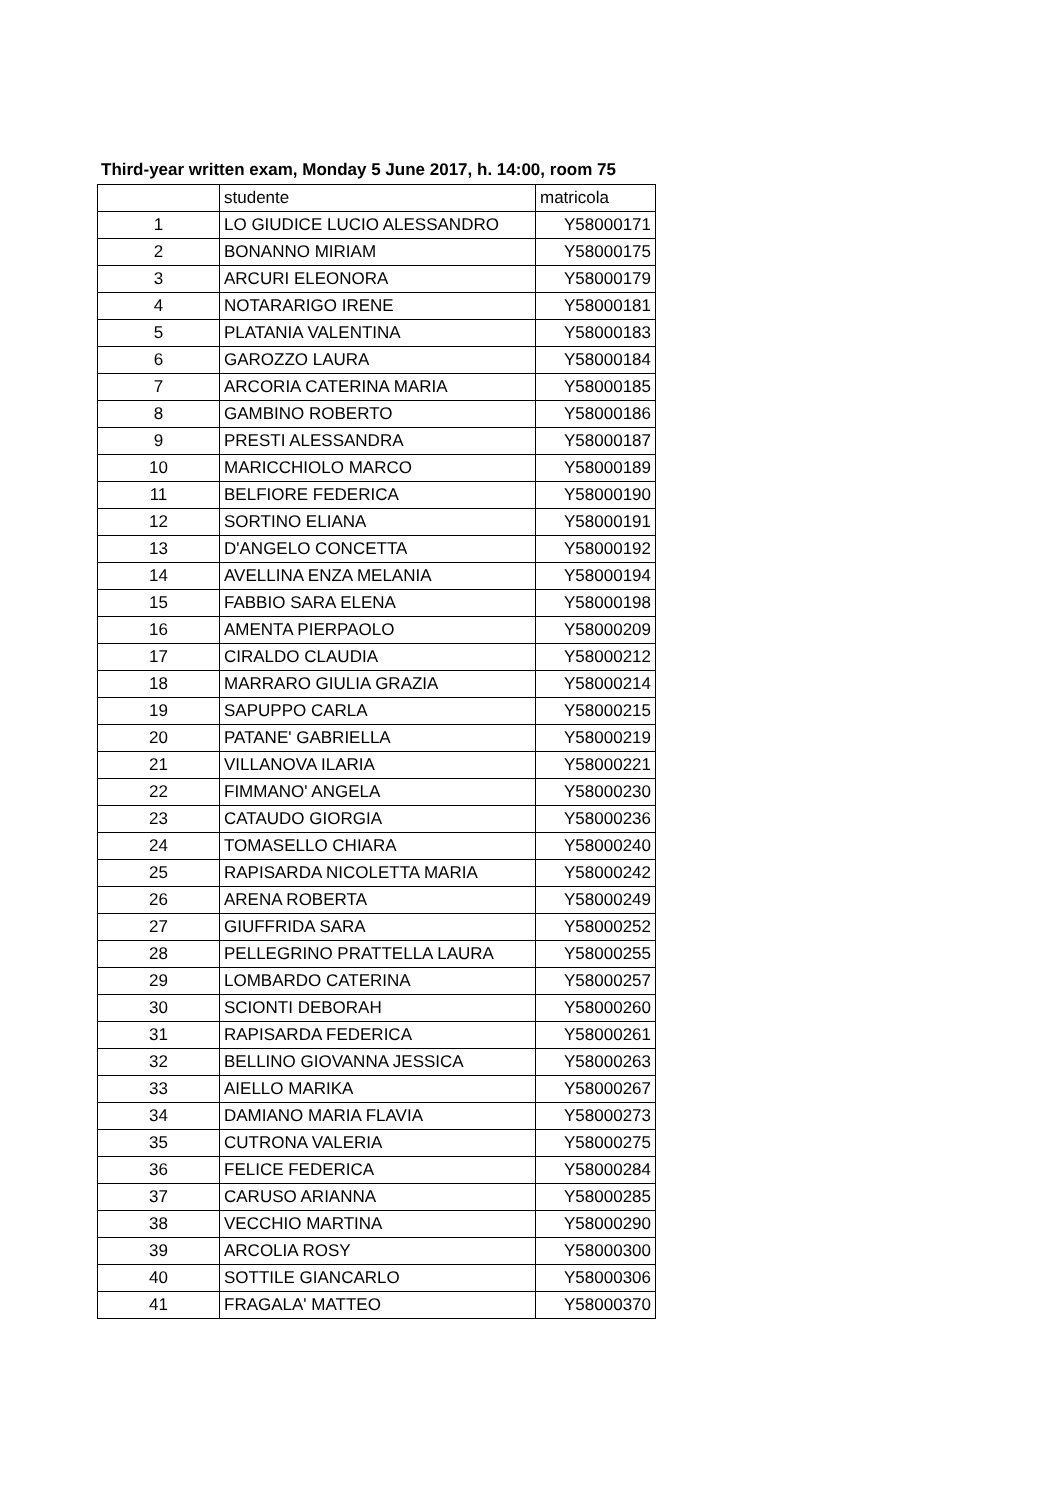Third-year written exam, Monday 5 June 2017, h. 14:00, room 75
| | studente | matricola |
| --- | --- | --- |
| 1 | LO GIUDICE LUCIO ALESSANDRO | Y58000171 |
| 2 | BONANNO MIRIAM | Y58000175 |
| 3 | ARCURI ELEONORA | Y58000179 |
| 4 | NOTARARIGO IRENE | Y58000181 |
| 5 | PLATANIA VALENTINA | Y58000183 |
| 6 | GAROZZO LAURA | Y58000184 |
| 7 | ARCORIA CATERINA MARIA | Y58000185 |
| 8 | GAMBINO ROBERTO | Y58000186 |
| 9 | PRESTI ALESSANDRA | Y58000187 |
| 10 | MARICCHIOLO MARCO | Y58000189 |
| 11 | BELFIORE FEDERICA | Y58000190 |
| 12 | SORTINO ELIANA | Y58000191 |
| 13 | D'ANGELO CONCETTA | Y58000192 |
| 14 | AVELLINA ENZA MELANIA | Y58000194 |
| 15 | FABBIO SARA ELENA | Y58000198 |
| 16 | AMENTA PIERPAOLO | Y58000209 |
| 17 | CIRALDO CLAUDIA | Y58000212 |
| 18 | MARRARO GIULIA GRAZIA | Y58000214 |
| 19 | SAPUPPO CARLA | Y58000215 |
| 20 | PATANE' GABRIELLA | Y58000219 |
| 21 | VILLANOVA ILARIA | Y58000221 |
| 22 | FIMMANO' ANGELA | Y58000230 |
| 23 | CATAUDO GIORGIA | Y58000236 |
| 24 | TOMASELLO CHIARA | Y58000240 |
| 25 | RAPISARDA NICOLETTA MARIA | Y58000242 |
| 26 | ARENA ROBERTA | Y58000249 |
| 27 | GIUFFRIDA SARA | Y58000252 |
| 28 | PELLEGRINO PRATTELLA LAURA | Y58000255 |
| 29 | LOMBARDO CATERINA | Y58000257 |
| 30 | SCIONTI DEBORAH | Y58000260 |
| 31 | RAPISARDA FEDERICA | Y58000261 |
| 32 | BELLINO GIOVANNA JESSICA | Y58000263 |
| 33 | AIELLO MARIKA | Y58000267 |
| 34 | DAMIANO MARIA FLAVIA | Y58000273 |
| 35 | CUTRONA VALERIA | Y58000275 |
| 36 | FELICE FEDERICA | Y58000284 |
| 37 | CARUSO ARIANNA | Y58000285 |
| 38 | VECCHIO MARTINA | Y58000290 |
| 39 | ARCOLIA ROSY | Y58000300 |
| 40 | SOTTILE GIANCARLO | Y58000306 |
| 41 | FRAGALA' MATTEO | Y58000370 |